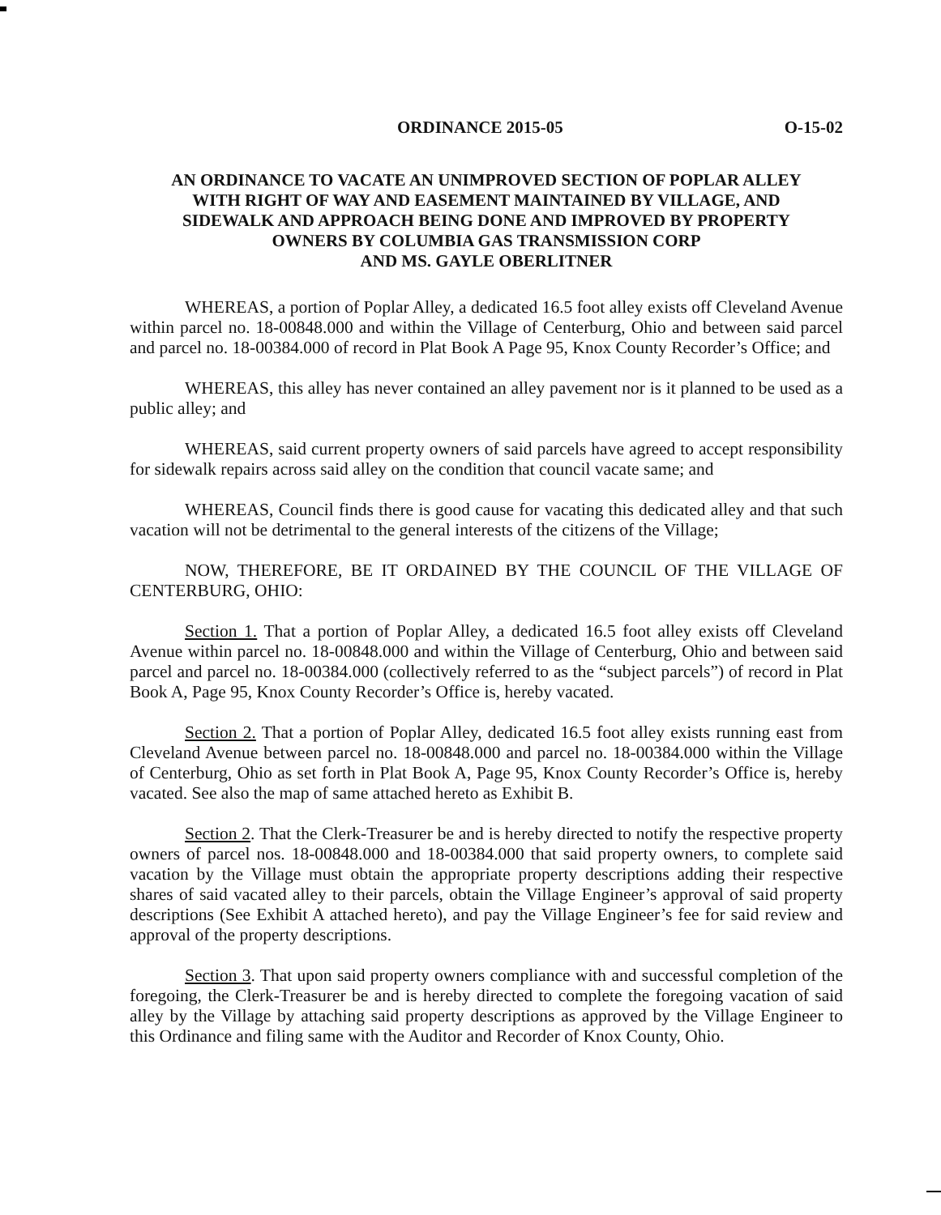ORDINANCE 2015-05 O-15-02
AN ORDINANCE TO VACATE AN UNIMPROVED SECTION OF POPLAR ALLEY
WITH RIGHT OF WAY AND EASEMENT MAINTAINED BY VILLAGE, AND
SIDEWALK AND APPROACH BEING DONE AND IMPROVED BY PROPERTY
OWNERS BY COLUMBIA GAS TRANSMISSION CORP
AND MS. GAYLE OBERLITNER
WHEREAS, a portion of Poplar Alley, a dedicated 16.5 foot alley exists off Cleveland Avenue within parcel no. 18-00848.000 and within the Village of Centerburg, Ohio and between said parcel and parcel no. 18-00384.000 of record in Plat Book A Page 95, Knox County Recorder’s Office; and
WHEREAS, this alley has never contained an alley pavement nor is it planned to be used as a public alley; and
WHEREAS, said current property owners of said parcels have agreed to accept responsibility for sidewalk repairs across said alley on the condition that council vacate same; and
WHEREAS, Council finds there is good cause for vacating this dedicated alley and that such vacation will not be detrimental to the general interests of the citizens of the Village;
NOW, THEREFORE, BE IT ORDAINED BY THE COUNCIL OF THE VILLAGE OF CENTERBURG, OHIO:
Section 1. That a portion of Poplar Alley, a dedicated 16.5 foot alley exists off Cleveland Avenue within parcel no. 18-00848.000 and within the Village of Centerburg, Ohio and between said parcel and parcel no. 18-00384.000 (collectively referred to as the “subject parcels”) of record in Plat Book A, Page 95, Knox County Recorder’s Office is, hereby vacated.
Section 2. That a portion of Poplar Alley, dedicated 16.5 foot alley exists running east from Cleveland Avenue between parcel no. 18-00848.000 and parcel no. 18-00384.000 within the Village of Centerburg, Ohio as set forth in Plat Book A, Page 95, Knox County Recorder’s Office is, hereby vacated. See also the map of same attached hereto as Exhibit B.
Section 2. That the Clerk-Treasurer be and is hereby directed to notify the respective property owners of parcel nos. 18-00848.000 and 18-00384.000 that said property owners, to complete said vacation by the Village must obtain the appropriate property descriptions adding their respective shares of said vacated alley to their parcels, obtain the Village Engineer’s approval of said property descriptions (See Exhibit A attached hereto), and pay the Village Engineer’s fee for said review and approval of the property descriptions.
Section 3. That upon said property owners compliance with and successful completion of the foregoing, the Clerk-Treasurer be and is hereby directed to complete the foregoing vacation of said alley by the Village by attaching said property descriptions as approved by the Village Engineer to this Ordinance and filing same with the Auditor and Recorder of Knox County, Ohio.